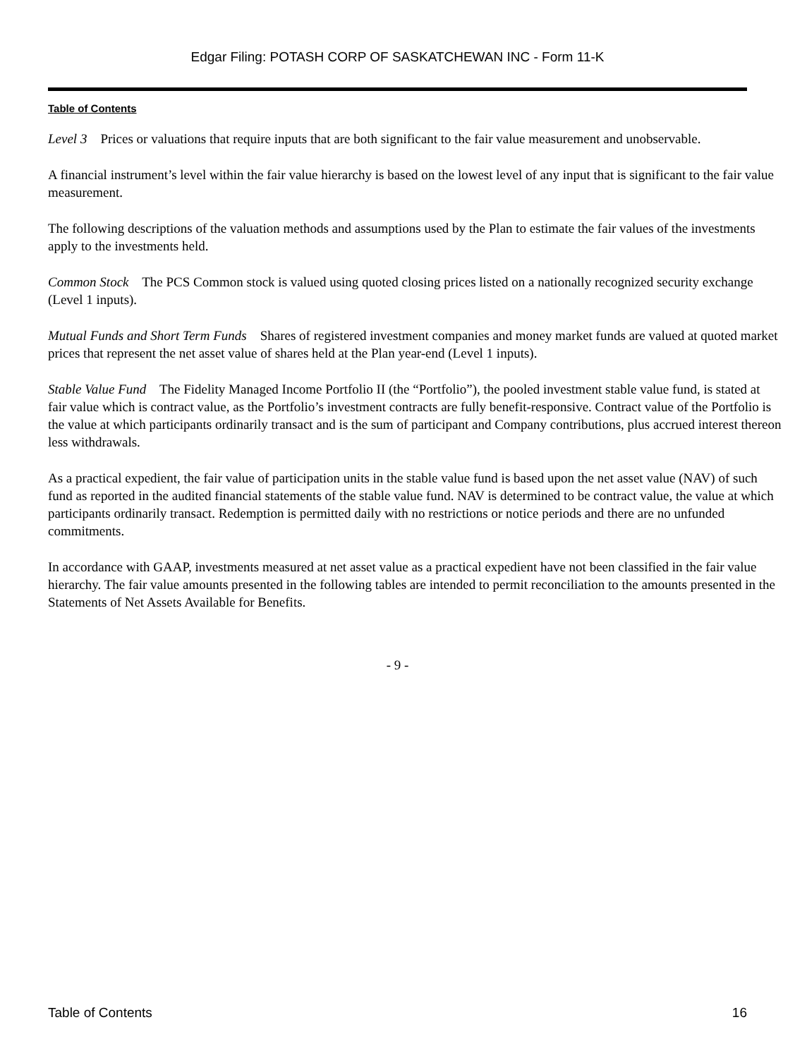Edgar Filing: POTASH CORP OF SASKATCHEWAN INC - Form 11-K
Table of Contents
Level 3 Prices or valuations that require inputs that are both significant to the fair value measurement and unobservable.
A financial instrument’s level within the fair value hierarchy is based on the lowest level of any input that is significant to the fair value measurement.
The following descriptions of the valuation methods and assumptions used by the Plan to estimate the fair values of the investments apply to the investments held.
Common Stock The PCS Common stock is valued using quoted closing prices listed on a nationally recognized security exchange (Level 1 inputs).
Mutual Funds and Short Term Funds Shares of registered investment companies and money market funds are valued at quoted market prices that represent the net asset value of shares held at the Plan year-end (Level 1 inputs).
Stable Value Fund The Fidelity Managed Income Portfolio II (the “Portfolio”), the pooled investment stable value fund, is stated at fair value which is contract value, as the Portfolio’s investment contracts are fully benefit-responsive. Contract value of the Portfolio is the value at which participants ordinarily transact and is the sum of participant and Company contributions, plus accrued interest thereon less withdrawals.
As a practical expedient, the fair value of participation units in the stable value fund is based upon the net asset value (NAV) of such fund as reported in the audited financial statements of the stable value fund. NAV is determined to be contract value, the value at which participants ordinarily transact. Redemption is permitted daily with no restrictions or notice periods and there are no unfunded commitments.
In accordance with GAAP, investments measured at net asset value as a practical expedient have not been classified in the fair value hierarchy. The fair value amounts presented in the following tables are intended to permit reconciliation to the amounts presented in the Statements of Net Assets Available for Benefits.
- 9 -
Table of Contents 16